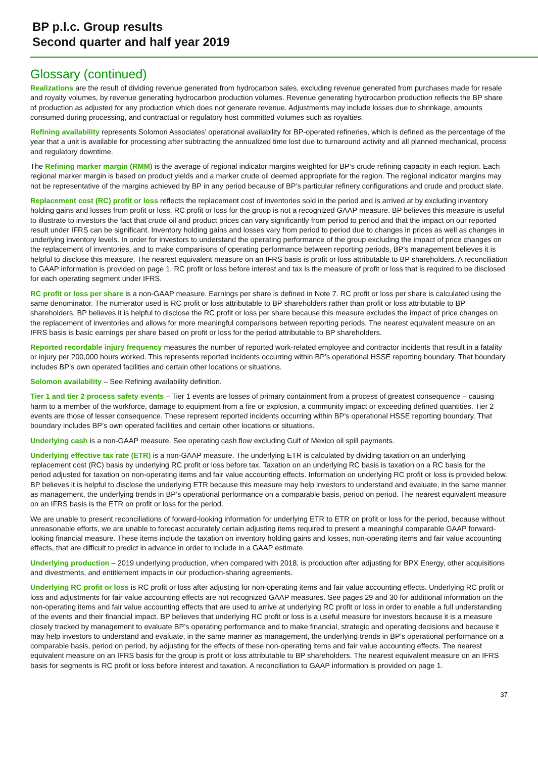BP p.l.c. Group results
Second quarter and half year 2019
Glossary (continued)
Realizations are the result of dividing revenue generated from hydrocarbon sales, excluding revenue generated from purchases made for resale and royalty volumes, by revenue generating hydrocarbon production volumes. Revenue generating hydrocarbon production reflects the BP share of production as adjusted for any production which does not generate revenue. Adjustments may include losses due to shrinkage, amounts consumed during processing, and contractual or regulatory host committed volumes such as royalties.
Refining availability represents Solomon Associates’ operational availability for BP-operated refineries, which is defined as the percentage of the year that a unit is available for processing after subtracting the annualized time lost due to turnaround activity and all planned mechanical, process and regulatory downtime.
The Refining marker margin (RMM) is the average of regional indicator margins weighted for BP’s crude refining capacity in each region. Each regional marker margin is based on product yields and a marker crude oil deemed appropriate for the region. The regional indicator margins may not be representative of the margins achieved by BP in any period because of BP’s particular refinery configurations and crude and product slate.
Replacement cost (RC) profit or loss reflects the replacement cost of inventories sold in the period and is arrived at by excluding inventory holding gains and losses from profit or loss. RC profit or loss for the group is not a recognized GAAP measure. BP believes this measure is useful to illustrate to investors the fact that crude oil and product prices can vary significantly from period to period and that the impact on our reported result under IFRS can be significant. Inventory holding gains and losses vary from period to period due to changes in prices as well as changes in underlying inventory levels. In order for investors to understand the operating performance of the group excluding the impact of price changes on the replacement of inventories, and to make comparisons of operating performance between reporting periods, BP’s management believes it is helpful to disclose this measure. The nearest equivalent measure on an IFRS basis is profit or loss attributable to BP shareholders. A reconciliation to GAAP information is provided on page 1. RC profit or loss before interest and tax is the measure of profit or loss that is required to be disclosed for each operating segment under IFRS.
RC profit or loss per share is a non-GAAP measure. Earnings per share is defined in Note 7. RC profit or loss per share is calculated using the same denominator. The numerator used is RC profit or loss attributable to BP shareholders rather than profit or loss attributable to BP shareholders. BP believes it is helpful to disclose the RC profit or loss per share because this measure excludes the impact of price changes on the replacement of inventories and allows for more meaningful comparisons between reporting periods. The nearest equivalent measure on an IFRS basis is basic earnings per share based on profit or loss for the period attributable to BP shareholders.
Reported recordable injury frequency measures the number of reported work-related employee and contractor incidents that result in a fatality or injury per 200,000 hours worked. This represents reported incidents occurring within BP’s operational HSSE reporting boundary. That boundary includes BP’s own operated facilities and certain other locations or situations.
Solomon availability – See Refining availability definition.
Tier 1 and tier 2 process safety events – Tier 1 events are losses of primary containment from a process of greatest consequence – causing harm to a member of the workforce, damage to equipment from a fire or explosion, a community impact or exceeding defined quantities. Tier 2 events are those of lesser consequence. These represent reported incidents occurring within BP’s operational HSSE reporting boundary. That boundary includes BP’s own operated facilities and certain other locations or situations.
Underlying cash is a non-GAAP measure. See operating cash flow excluding Gulf of Mexico oil spill payments.
Underlying effective tax rate (ETR) is a non-GAAP measure. The underlying ETR is calculated by dividing taxation on an underlying replacement cost (RC) basis by underlying RC profit or loss before tax. Taxation on an underlying RC basis is taxation on a RC basis for the period adjusted for taxation on non-operating items and fair value accounting effects. Information on underlying RC profit or loss is provided below. BP believes it is helpful to disclose the underlying ETR because this measure may help investors to understand and evaluate, in the same manner as management, the underlying trends in BP’s operational performance on a comparable basis, period on period. The nearest equivalent measure on an IFRS basis is the ETR on profit or loss for the period.
We are unable to present reconciliations of forward-looking information for underlying ETR to ETR on profit or loss for the period, because without unreasonable efforts, we are unable to forecast accurately certain adjusting items required to present a meaningful comparable GAAP forward-looking financial measure. These items include the taxation on inventory holding gains and losses, non-operating items and fair value accounting effects, that are difficult to predict in advance in order to include in a GAAP estimate.
Underlying production – 2019 underlying production, when compared with 2018, is production after adjusting for BPX Energy, other acquisitions and divestments, and entitlement impacts in our production-sharing agreements.
Underlying RC profit or loss is RC profit or loss after adjusting for non-operating items and fair value accounting effects. Underlying RC profit or loss and adjustments for fair value accounting effects are not recognized GAAP measures. See pages 29 and 30 for additional information on the non-operating items and fair value accounting effects that are used to arrive at underlying RC profit or loss in order to enable a full understanding of the events and their financial impact. BP believes that underlying RC profit or loss is a useful measure for investors because it is a measure closely tracked by management to evaluate BP’s operating performance and to make financial, strategic and operating decisions and because it may help investors to understand and evaluate, in the same manner as management, the underlying trends in BP’s operational performance on a comparable basis, period on period, by adjusting for the effects of these non-operating items and fair value accounting effects. The nearest equivalent measure on an IFRS basis for the group is profit or loss attributable to BP shareholders. The nearest equivalent measure on an IFRS basis for segments is RC profit or loss before interest and taxation. A reconciliation to GAAP information is provided on page 1.
37